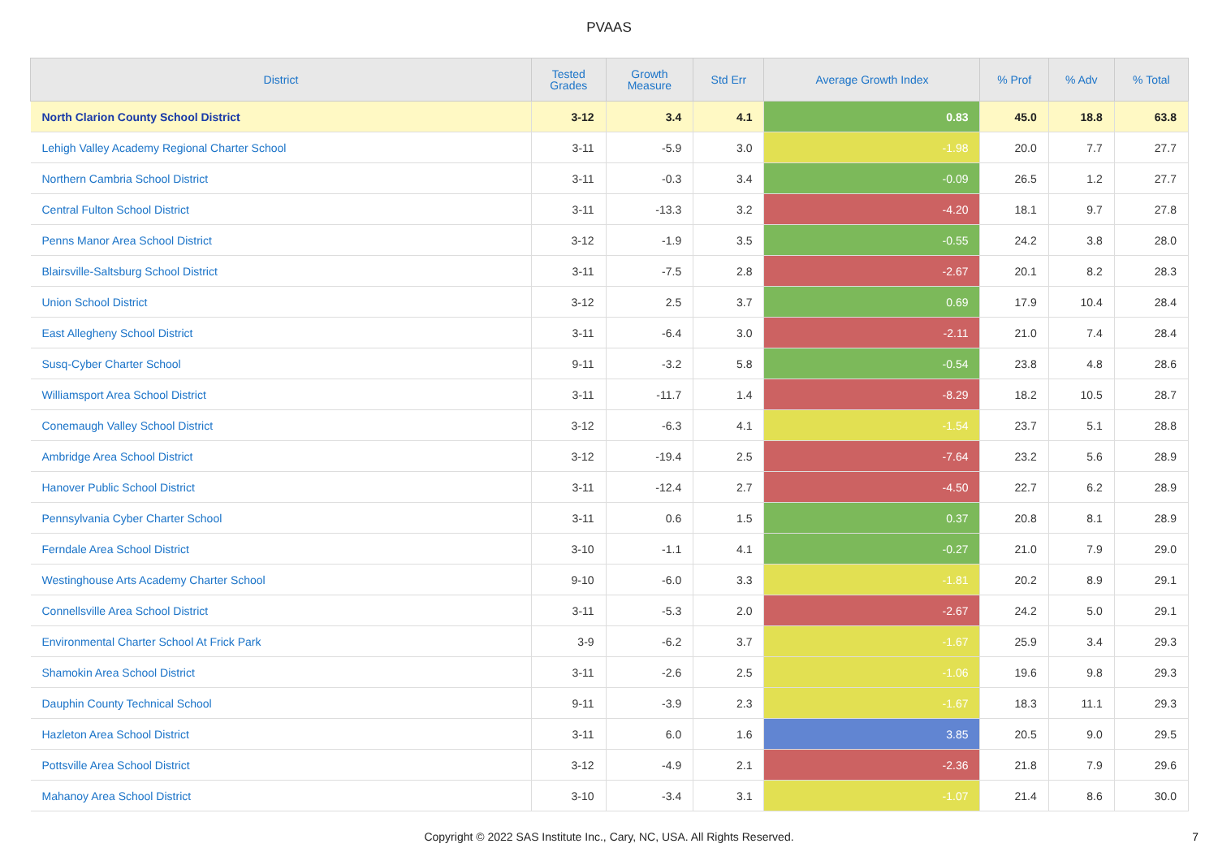PVAAS
| District | Tested Grades | Growth Measure | Std Err | Average Growth Index | % Prof | % Adv | % Total |
| --- | --- | --- | --- | --- | --- | --- | --- |
| North Clarion County School District | 3-12 | 3.4 | 4.1 | 0.83 | 45.0 | 18.8 | 63.8 |
| Lehigh Valley Academy Regional Charter School | 3-11 | -5.9 | 3.0 | -1.98 | 20.0 | 7.7 | 27.7 |
| Northern Cambria School District | 3-11 | -0.3 | 3.4 | -0.09 | 26.5 | 1.2 | 27.7 |
| Central Fulton School District | 3-11 | -13.3 | 3.2 | -4.20 | 18.1 | 9.7 | 27.8 |
| Penns Manor Area School District | 3-12 | -1.9 | 3.5 | -0.55 | 24.2 | 3.8 | 28.0 |
| Blairsville-Saltsburg School District | 3-11 | -7.5 | 2.8 | -2.67 | 20.1 | 8.2 | 28.3 |
| Union School District | 3-12 | 2.5 | 3.7 | 0.69 | 17.9 | 10.4 | 28.4 |
| East Allegheny School District | 3-11 | -6.4 | 3.0 | -2.11 | 21.0 | 7.4 | 28.4 |
| Susq-Cyber Charter School | 9-11 | -3.2 | 5.8 | -0.54 | 23.8 | 4.8 | 28.6 |
| Williamsport Area School District | 3-11 | -11.7 | 1.4 | -8.29 | 18.2 | 10.5 | 28.7 |
| Conemaugh Valley School District | 3-12 | -6.3 | 4.1 | -1.54 | 23.7 | 5.1 | 28.8 |
| Ambridge Area School District | 3-12 | -19.4 | 2.5 | -7.64 | 23.2 | 5.6 | 28.9 |
| Hanover Public School District | 3-11 | -12.4 | 2.7 | -4.50 | 22.7 | 6.2 | 28.9 |
| Pennsylvania Cyber Charter School | 3-11 | 0.6 | 1.5 | 0.37 | 20.8 | 8.1 | 28.9 |
| Ferndale Area School District | 3-10 | -1.1 | 4.1 | -0.27 | 21.0 | 7.9 | 29.0 |
| Westinghouse Arts Academy Charter School | 9-10 | -6.0 | 3.3 | -1.81 | 20.2 | 8.9 | 29.1 |
| Connellsville Area School District | 3-11 | -5.3 | 2.0 | -2.67 | 24.2 | 5.0 | 29.1 |
| Environmental Charter School At Frick Park | 3-9 | -6.2 | 3.7 | -1.67 | 25.9 | 3.4 | 29.3 |
| Shamokin Area School District | 3-11 | -2.6 | 2.5 | -1.06 | 19.6 | 9.8 | 29.3 |
| Dauphin County Technical School | 9-11 | -3.9 | 2.3 | -1.67 | 18.3 | 11.1 | 29.3 |
| Hazleton Area School District | 3-11 | 6.0 | 1.6 | 3.85 | 20.5 | 9.0 | 29.5 |
| Pottsville Area School District | 3-12 | -4.9 | 2.1 | -2.36 | 21.8 | 7.9 | 29.6 |
| Mahanoy Area School District | 3-10 | -3.4 | 3.1 | -1.07 | 21.4 | 8.6 | 30.0 |
Copyright © 2022 SAS Institute Inc., Cary, NC, USA. All Rights Reserved.
7